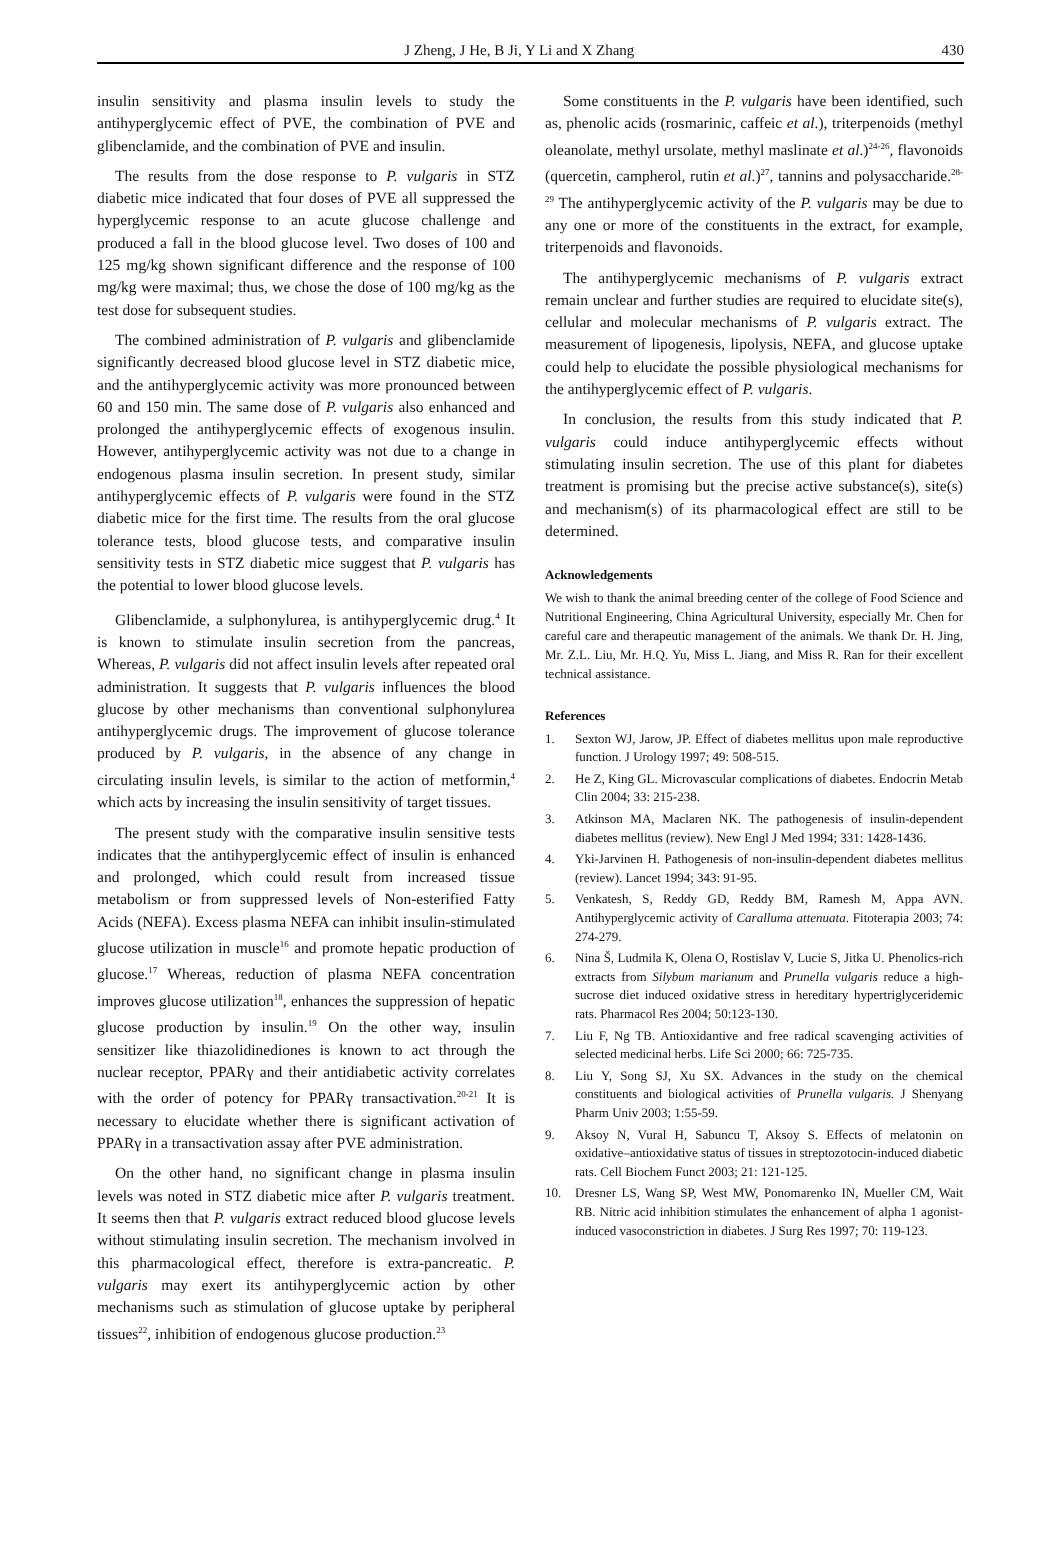J Zheng, J He, B Ji, Y Li and X Zhang 430
insulin sensitivity and plasma insulin levels to study the antihyperglycemic effect of PVE, the combination of PVE and glibenclamide, and the combination of PVE and insulin.
The results from the dose response to P. vulgaris in STZ diabetic mice indicated that four doses of PVE all suppressed the hyperglycemic response to an acute glucose challenge and produced a fall in the blood glucose level. Two doses of 100 and 125 mg/kg shown significant difference and the response of 100 mg/kg were maximal; thus, we chose the dose of 100 mg/kg as the test dose for subsequent studies.
The combined administration of P. vulgaris and glibenclamide significantly decreased blood glucose level in STZ diabetic mice, and the antihyperglycemic activity was more pronounced between 60 and 150 min. The same dose of P. vulgaris also enhanced and prolonged the antihyperglycemic effects of exogenous insulin. However, antihyperglycemic activity was not due to a change in endogenous plasma insulin secretion. In present study, similar antihyperglycemic effects of P. vulgaris were found in the STZ diabetic mice for the first time. The results from the oral glucose tolerance tests, blood glucose tests, and comparative insulin sensitivity tests in STZ diabetic mice suggest that P. vulgaris has the potential to lower blood glucose levels.
Glibenclamide, a sulphonylurea, is antihyperglycemic drug.<sup>4</sup> It is known to stimulate insulin secretion from the pancreas, Whereas, P. vulgaris did not affect insulin levels after repeated oral administration. It suggests that P. vulgaris influences the blood glucose by other mechanisms than conventional sulphonylurea antihyperglycemic drugs. The improvement of glucose tolerance produced by P. vulgaris, in the absence of any change in circulating insulin levels, is similar to the action of metformin,<sup>4</sup> which acts by increasing the insulin sensitivity of target tissues.
The present study with the comparative insulin sensitive tests indicates that the antihyperglycemic effect of insulin is enhanced and prolonged, which could result from increased tissue metabolism or from suppressed levels of Non-esterified Fatty Acids (NEFA). Excess plasma NEFA can inhibit insulin-stimulated glucose utilization in muscle<sup>16</sup> and promote hepatic production of glucose.<sup>17</sup> Whereas, reduction of plasma NEFA concentration improves glucose utilization<sup>18</sup>, enhances the suppression of hepatic glucose production by insulin.<sup>19</sup> On the other way, insulin sensitizer like thiazolidinediones is known to act through the nuclear receptor, PPARγ and their antidiabetic activity correlates with the order of potency for PPARγ transactivation.<sup>20-21</sup> It is necessary to elucidate whether there is significant activation of PPARγ in a transactivation assay after PVE administration.
On the other hand, no significant change in plasma insulin levels was noted in STZ diabetic mice after P. vulgaris treatment. It seems then that P. vulgaris extract reduced blood glucose levels without stimulating insulin secretion. The mechanism involved in this pharmacological effect, therefore is extra-pancreatic. P. vulgaris may exert its antihyperglycemic action by other mechanisms such as stimulation of glucose uptake by peripheral tissues<sup>22</sup>, inhibition of endogenous glucose production.<sup>23</sup>
Some constituents in the P. vulgaris have been identified, such as, phenolic acids (rosmarinic, caffeic et al.), triterpenoids (methyl oleanolate, methyl ursolate, methyl maslinate et al.)<sup>24-26</sup>, flavonoids (quercetin, campherol, rutin et al.)<sup>27</sup>, tannins and polysaccharide.<sup>28-29</sup> The antihyperglycemic activity of the P. vulgaris may be due to any one or more of the constituents in the extract, for example, triterpenoids and flavonoids.
The antihyperglycemic mechanisms of P. vulgaris extract remain unclear and further studies are required to elucidate site(s), cellular and molecular mechanisms of P. vulgaris extract. The measurement of lipogenesis, lipolysis, NEFA, and glucose uptake could help to elucidate the possible physiological mechanisms for the antihyperglycemic effect of P. vulgaris.
In conclusion, the results from this study indicated that P. vulgaris could induce antihyperglycemic effects without stimulating insulin secretion. The use of this plant for diabetes treatment is promising but the precise active substance(s), site(s) and mechanism(s) of its pharmacological effect are still to be determined.
Acknowledgements
We wish to thank the animal breeding center of the college of Food Science and Nutritional Engineering, China Agricultural University, especially Mr. Chen for careful care and therapeutic management of the animals. We thank Dr. H. Jing, Mr. Z.L. Liu, Mr. H.Q. Yu, Miss L. Jiang, and Miss R. Ran for their excellent technical assistance.
References
1. Sexton WJ, Jarow, JP. Effect of diabetes mellitus upon male reproductive function. J Urology 1997; 49: 508-515.
2. He Z, King GL. Microvascular complications of diabetes. Endocrin Metab Clin 2004; 33: 215-238.
3. Atkinson MA, Maclaren NK. The pathogenesis of insulin-dependent diabetes mellitus (review). New Engl J Med 1994; 331: 1428-1436.
4. Yki-Jarvinen H. Pathogenesis of non-insulin-dependent diabetes mellitus (review). Lancet 1994; 343: 91-95.
5. Venkatesh, S, Reddy GD, Reddy BM, Ramesh M, Appa AVN. Antihyperglycemic activity of Caralluma attenuata. Fitoterapia 2003; 74: 274-279.
6. Nina Š, Ludmila K, Olena O, Rostislav V, Lucie S, Jitka U. Phenolics-rich extracts from Silybum marianum and Prunella vulgaris reduce a high-sucrose diet induced oxidative stress in hereditary hypertriglyceridemic rats. Pharmacol Res 2004; 50:123-130.
7. Liu F, Ng TB. Antioxidantive and free radical scavenging activities of selected medicinal herbs. Life Sci 2000; 66: 725-735.
8. Liu Y, Song SJ, Xu SX. Advances in the study on the chemical constituents and biological activities of Prunella vulgaris. J Shenyang Pharm Univ 2003; 1:55-59.
9. Aksoy N, Vural H, Sabuncu T, Aksoy S. Effects of melatonin on oxidative–antioxidative status of tissues in streptozotocin-induced diabetic rats. Cell Biochem Funct 2003; 21: 121-125.
10. Dresner LS, Wang SP, West MW, Ponomarenko IN, Mueller CM, Wait RB. Nitric acid inhibition stimulates the enhancement of alpha 1 agonist-induced vasoconstriction in diabetes. J Surg Res 1997; 70: 119-123.